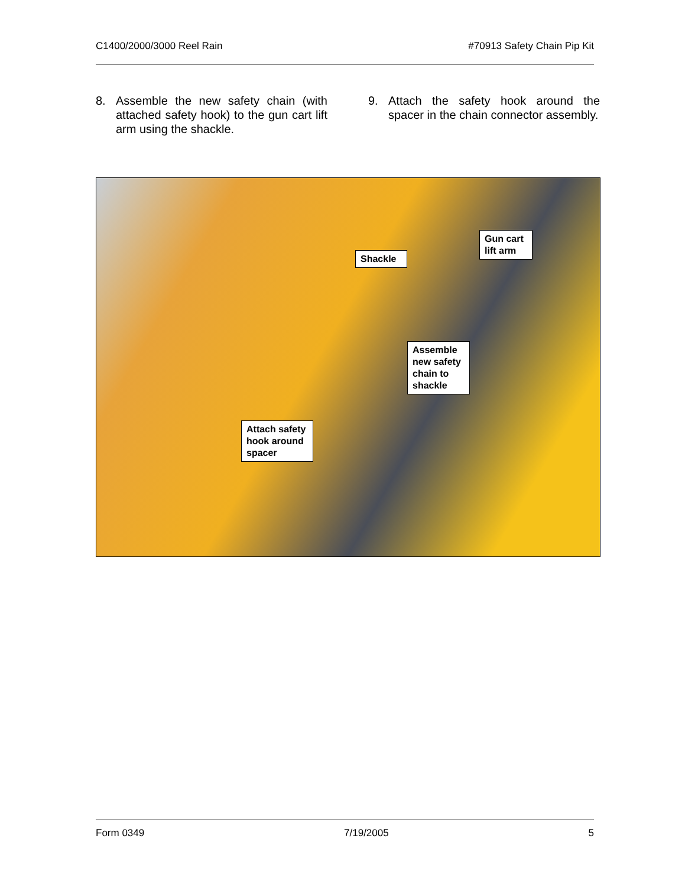C1400/2000/3000 Reel Rain #70913 Safety Chain Pip Kit
8. Assemble the new safety chain (with attached safety hook) to the gun cart lift arm using the shackle.
9. Attach the safety hook around the spacer in the chain connector assembly.
Shackle
Gun cart lift arm
Assemble new safety chain to shackle
Attach safety hook around spacer
Form 0349 7/19/2005 5